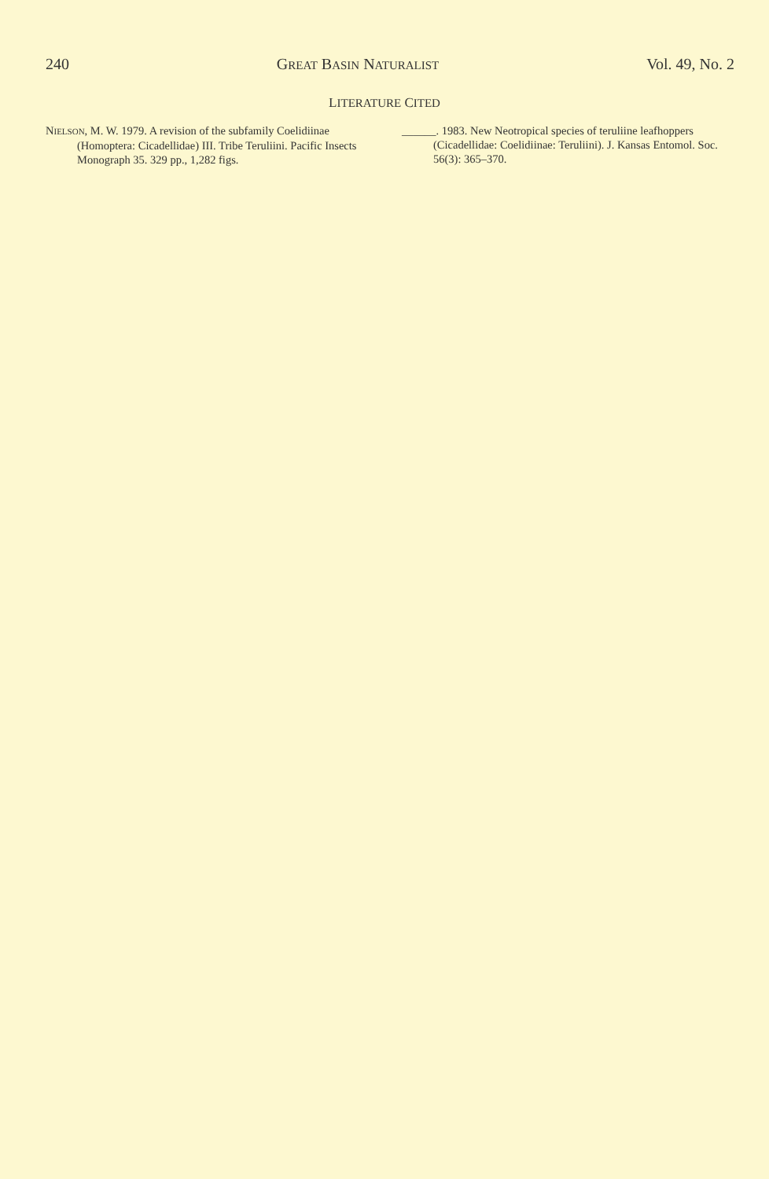240 GREAT BASIN NATURALIST Vol. 49, No. 2
LITERATURE CITED
NIELSON, M. W. 1979. A revision of the subfamily Coelidiinae (Homoptera: Cicadellidae) III. Tribe Teruliini. Pacific Insects Monograph 35. 329 pp., 1,282 figs.
______. 1983. New Neotropical species of teruliine leafhoppers (Cicadellidae: Coelidiinae: Teruliini). J. Kansas Entomol. Soc. 56(3): 365–370.